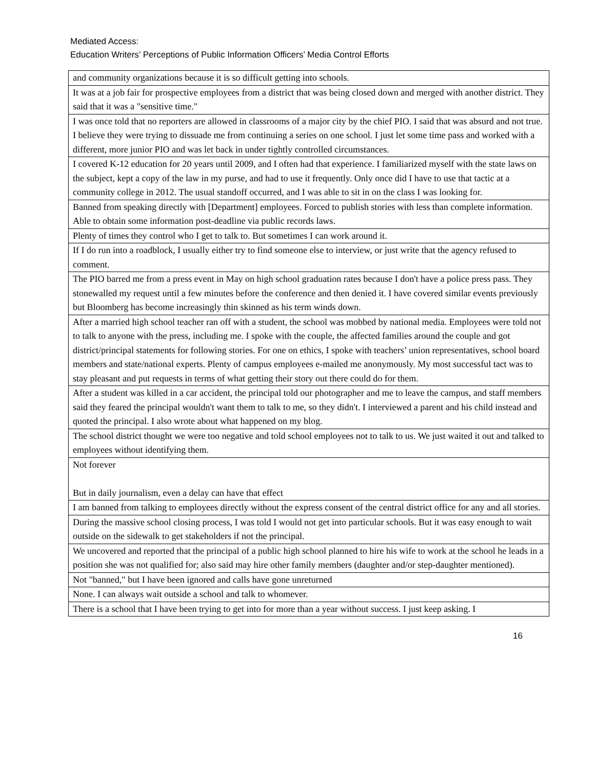Mediated Access:
Education Writers’ Perceptions of Public Information Officers’ Media Control Efforts
| and community organizations because it is so difficult getting into schools. |
| It was at a job fair for prospective employees from a district that was being closed down and merged with another district. They said that it was a "sensitive time." |
| I was once told that no reporters are allowed in classrooms of a major city by the chief PIO. I said that was absurd and not true. I believe they were trying to dissuade me from continuing a series on one school. I just let some time pass and worked with a different, more junior PIO and was let back in under tightly controlled circumstances. |
| I covered K-12 education for 20 years until 2009, and I often had that experience. I familiarized myself with the state laws on the subject, kept a copy of the law in my purse, and had to use it frequently. Only once did I have to use that tactic at a community college in 2012. The usual standoff occurred, and I was able to sit in on the class I was looking for. |
| Banned from speaking directly with [Department] employees. Forced to publish stories with less than complete information. Able to obtain some information post-deadline via public records laws. |
| Plenty of times they control who I get to talk to. But sometimes I can work around it. |
| If I do run into a roadblock, I usually either try to find someone else to interview, or just write that the agency refused to comment. |
| The PIO barred me from a press event in May on high school graduation rates because I don't have a police press pass. They stonewalled my request until a few minutes before the conference and then denied it. I have covered similar events previously but Bloomberg has become increasingly thin skinned as his term winds down. |
| After a married high school teacher ran off with a student, the school was mobbed by national media. Employees were told not to talk to anyone with the press, including me. I spoke with the couple, the affected families around the couple and got district/principal statements for following stories. For one on ethics, I spoke with teachers’ union representatives, school board members and state/national experts. Plenty of campus employees e-mailed me anonymously. My most successful tact was to stay pleasant and put requests in terms of what getting their story out there could do for them. |
| After a student was killed in a car accident, the principal told our photographer and me to leave the campus, and staff members said they feared the principal wouldn't want them to talk to me, so they didn't. I interviewed a parent and his child instead and quoted the principal. I also wrote about what happened on my blog. |
| The school district thought we were too negative and told school employees not to talk to us. We just waited it out and talked to employees without identifying them. |
| Not forever But in daily journalism, even a delay can have that effect |
| I am banned from talking to employees directly without the express consent of the central district office for any and all stories. |
| During the massive school closing process, I was told I would not get into particular schools. But it was easy enough to wait outside on the sidewalk to get stakeholders if not the principal. |
| We uncovered and reported that the principal of a public high school planned to hire his wife to work at the school he leads in a position she was not qualified for; also said may hire other family members (daughter and/or step-daughter mentioned). |
| Not "banned," but I have been ignored and calls have gone unreturned |
| None. I can always wait outside a school and talk to whomever. |
| There is a school that I have been trying to get into for more than a year without success. I just keep asking. I |
16